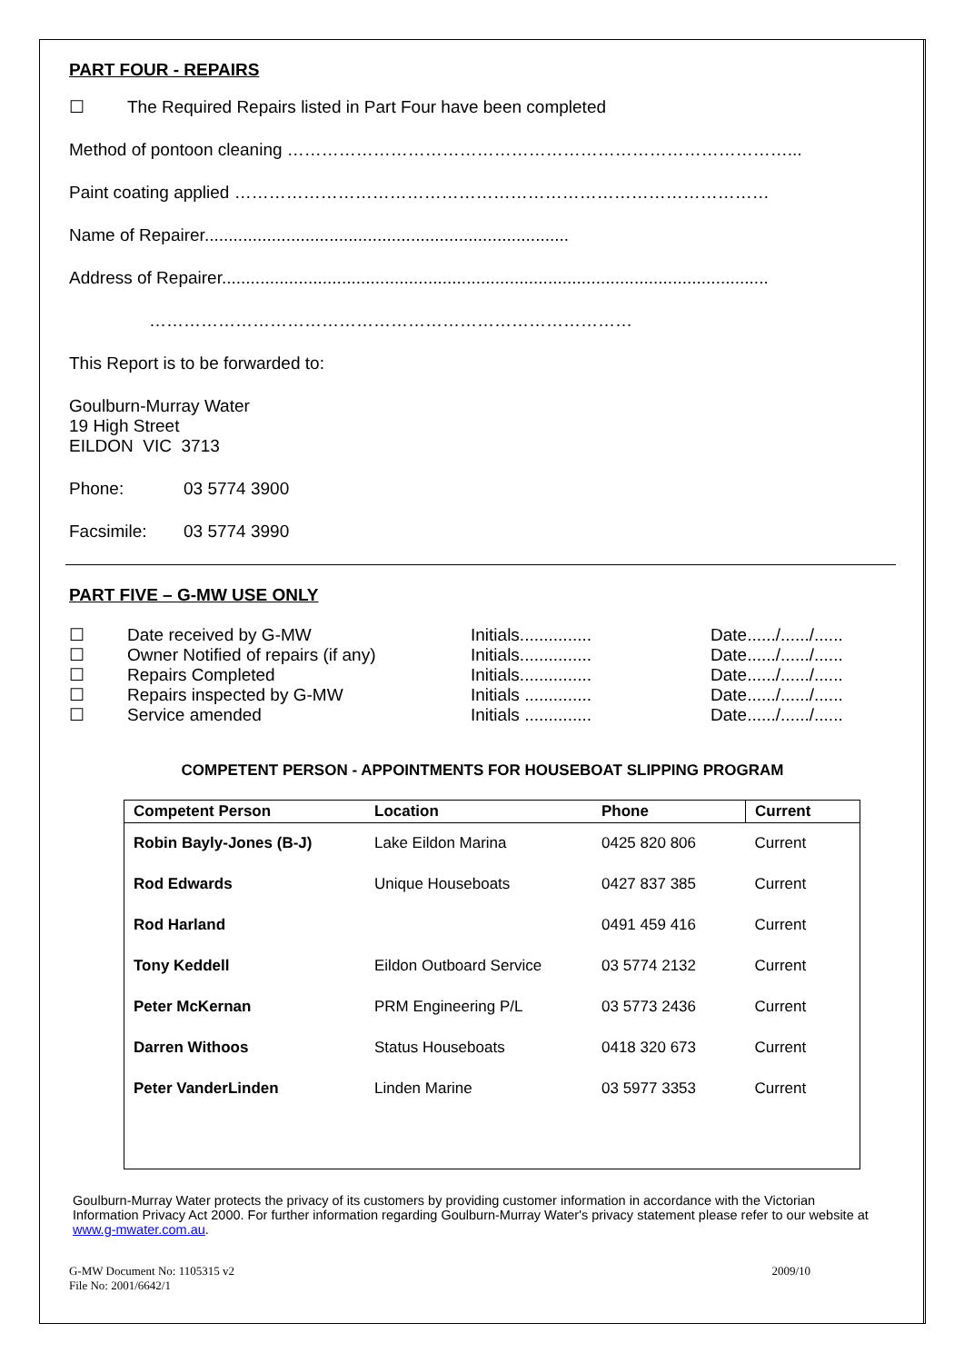PART FOUR - REPAIRS
☐ The Required Repairs listed in Part Four have been completed
Method of pontoon cleaning ……………………………………………………………………………...
Paint coating applied …………………………………………………………………………………
Name of Repairer............................................................................
Address of Repairer..................................................................................................................
…………………………………………………………………………
This Report is to be forwarded to:
Goulburn-Murray Water
19 High Street
EILDON VIC 3713
Phone: 03 5774 3900
Facsimile: 03 5774 3990
PART FIVE – G-MW USE ONLY
| ☐ | Date received by G-MW | Initials............... | Date....../....../...... |
| ☐ | Owner Notified of repairs (if any) | Initials............... | Date....../....../...... |
| ☐ | Repairs Completed | Initials............... | Date....../....../...... |
| ☐ | Repairs inspected by G-MW | Initials .............. | Date....../....../...... |
| ☐ | Service amended | Initials .............. | Date....../....../...... |
COMPETENT PERSON - APPOINTMENTS FOR HOUSEBOAT SLIPPING PROGRAM
| Competent Person | Location | Phone | Current |
| --- | --- | --- | --- |
| Robin Bayly-Jones (B-J) | Lake Eildon Marina | 0425 820 806 | Current |
| Rod Edwards | Unique Houseboats | 0427 837 385 | Current |
| Rod Harland | | 0491 459 416 | Current |
| Tony Keddell | Eildon Outboard Service | 03 5774 2132 | Current |
| Peter McKernan | PRM Engineering P/L | 03 5773 2436 | Current |
| Darren Withoos | Status Houseboats | 0418 320 673 | Current |
| Peter VanderLinden | Linden Marine | 03 5977 3353 | Current |
Goulburn-Murray Water protects the privacy of its customers by providing customer information in accordance with the Victorian Information Privacy Act 2000. For further information regarding Goulburn-Murray Water's privacy statement please refer to our website at www.g-mwater.com.au.
G-MW Document No: 1105315 v2
File No: 2001/6642/1
2009/10